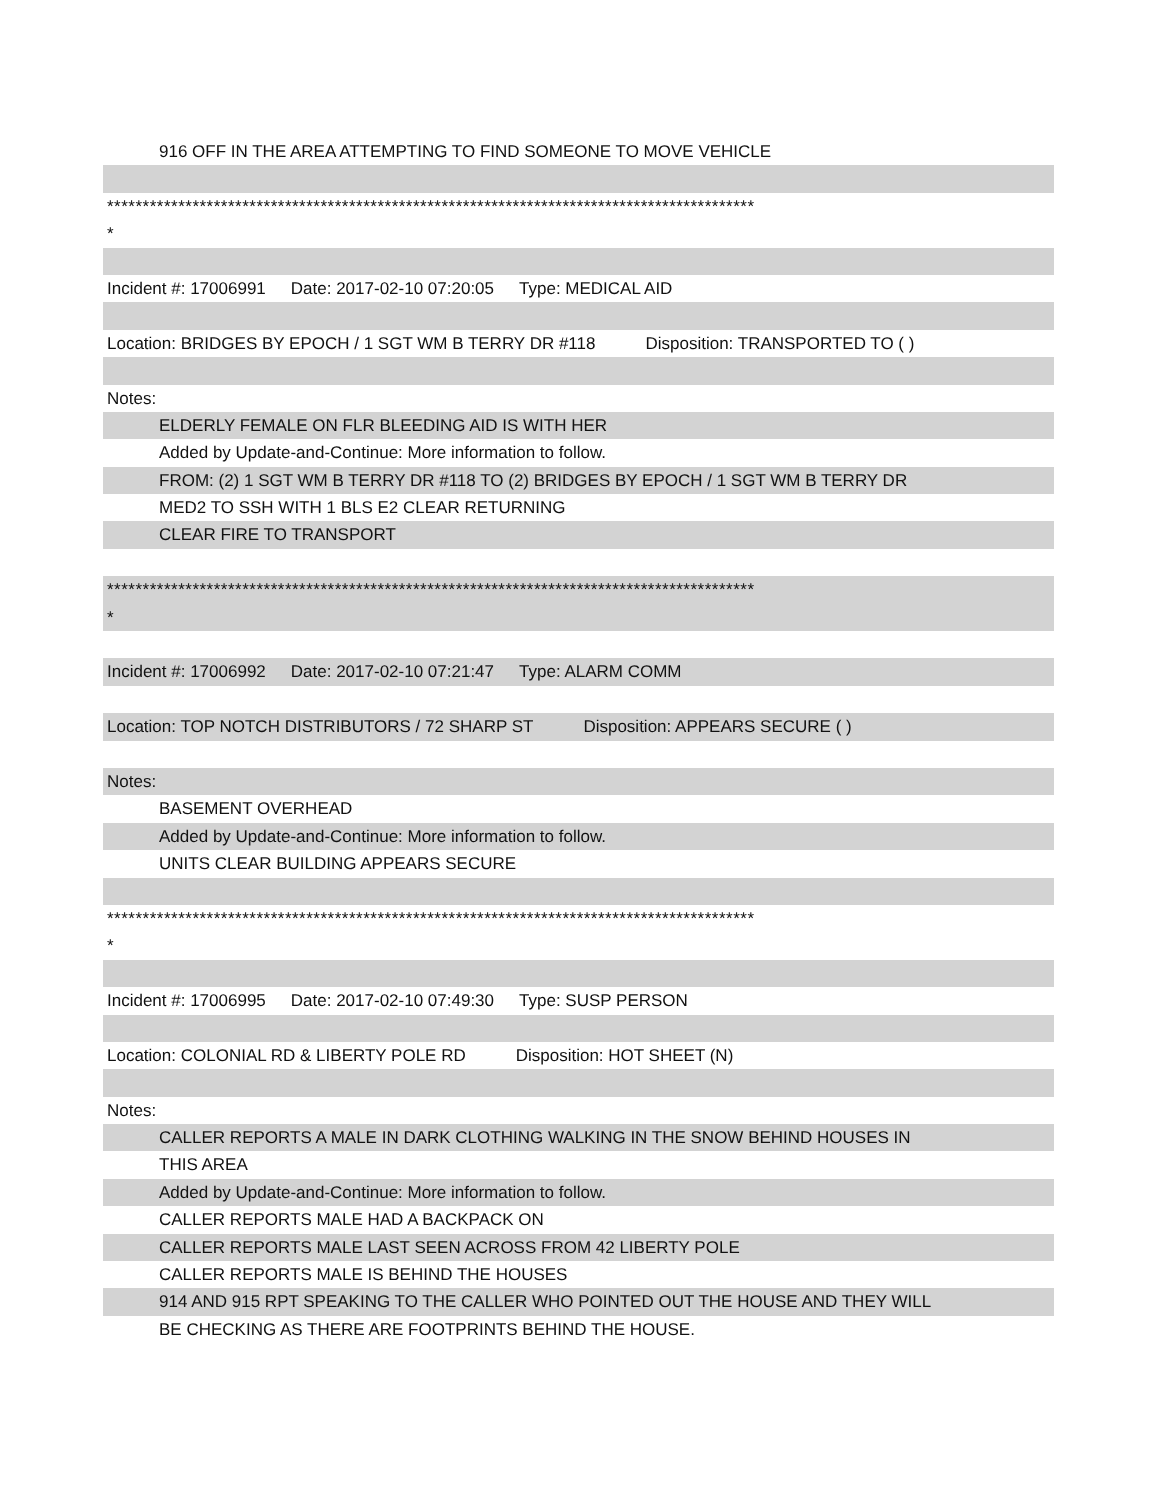916 OFF IN THE AREA ATTEMPTING TO FIND SOMEONE TO MOVE VEHICLE
*******************************************************************************************
*
Incident #: 17006991 Date: 2017-02-10 07:20:05 Type: MEDICAL AID
Location: BRIDGES BY EPOCH / 1 SGT WM B TERRY DR #118 Disposition: TRANSPORTED TO ( )
Notes:
ELDERLY FEMALE ON FLR BLEEDING AID IS WITH HER
Added by Update-and-Continue: More information to follow.
FROM: (2) 1 SGT WM B TERRY DR #118 TO (2) BRIDGES BY EPOCH / 1 SGT WM B TERRY DR
MED2 TO SSH WITH 1 BLS E2 CLEAR RETURNING
CLEAR FIRE TO TRANSPORT
*******************************************************************************************
*
Incident #: 17006992 Date: 2017-02-10 07:21:47 Type: ALARM COMM
Location: TOP NOTCH DISTRIBUTORS / 72 SHARP ST Disposition: APPEARS SECURE ( )
Notes:
BASEMENT OVERHEAD
Added by Update-and-Continue: More information to follow.
UNITS CLEAR BUILDING APPEARS SECURE
*******************************************************************************************
*
Incident #: 17006995 Date: 2017-02-10 07:49:30 Type: SUSP PERSON
Location: COLONIAL RD & LIBERTY POLE RD Disposition: HOT SHEET (N)
Notes:
CALLER REPORTS A MALE IN DARK CLOTHING WALKING IN THE SNOW BEHIND HOUSES IN
THIS AREA
Added by Update-and-Continue: More information to follow.
CALLER REPORTS MALE HAD A BACKPACK ON
CALLER REPORTS MALE LAST SEEN ACROSS FROM 42 LIBERTY POLE
CALLER REPORTS MALE IS BEHIND THE HOUSES
914 AND 915 RPT SPEAKING TO THE CALLER WHO POINTED OUT THE HOUSE AND THEY WILL
BE CHECKING AS THERE ARE FOOTPRINTS BEHIND THE HOUSE.